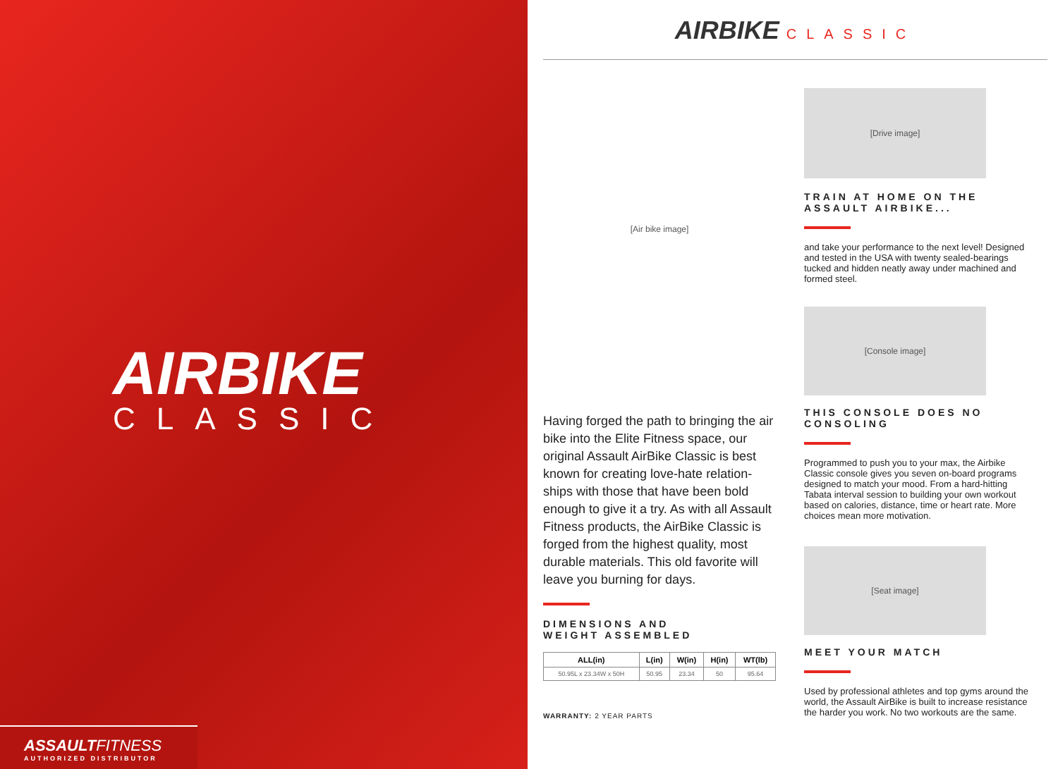AIRBIKE
CLASSIC
ASSAULT FITNESS
AUTHORIZED DISTRIBUTOR
AIRBIKE CLASSIC
[Air bike image]
Having forged the path to bringing the air bike into the Elite Fitness space, our original Assault AirBike Classic is best known for creating love-hate relation-ships with those that have been bold enough to give it a try. As with all Assault Fitness products, the AirBike Classic is forged from the highest quality, most durable materials. This old favorite will leave you burning for days.
DIMENSIONS AND
WEIGHT ASSEMBLED
| ALL(in) | L(in) | W(in) | H(in) | WT(lb) |
| --- | --- | --- | --- | --- |
| 50.95L x 23.34W x 50H | 50.95 | 23.34 | 50 | 95.64 |
WARRANTY: 2 YEAR PARTS
[Drive image]
TRAIN AT HOME ON THE ASSAULT AIRBIKE...
and take your performance to the next level! Designed and tested in the USA with twenty sealed-bearings tucked and hidden neatly away under machined and formed steel.
[Console image]
THIS CONSOLE DOES NO CONSOLING
Programmed to push you to your max, the Airbike Classic console gives you seven on-board programs designed to match your mood. From a hard-hitting Tabata interval session to building your own workout based on calories, distance, time or heart rate. More choices mean more motivation.
[Seat image]
MEET YOUR MATCH
Used by professional athletes and top gyms around the world, the Assault AirBike is built to increase resistance the harder you work. No two workouts are the same.